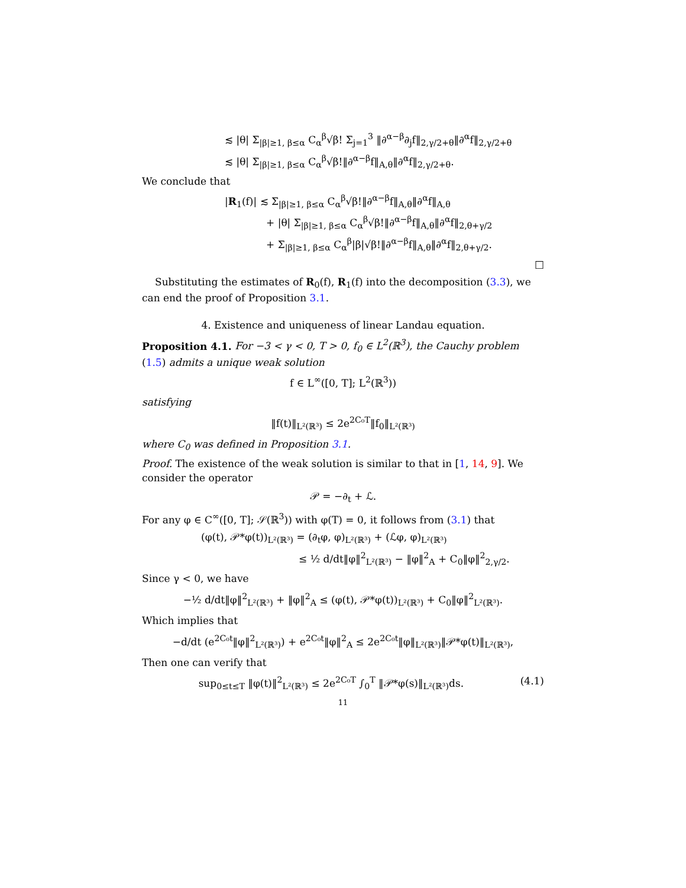≲ |θ| Σ<sub>|β|≥1, β≤α</sub> C<sub>α</sub><sup>β</sup>√β! Σ<sub>j=1</sub><sup>3</sup> ‖∂<sup>α−β</sup>∂<sub>j</sub>f‖<sub>2,γ/2+θ</sub>‖∂<sup>α</sup>f‖<sub>2,γ/2+θ</sub>
≲ |θ| Σ<sub>|β|≥1, β≤α</sub> C<sub>α</sub><sup>β</sup>√β!‖∂<sup>α−β</sup>f‖<sub>A,θ</sub>‖∂<sup>α</sup>f‖<sub>2,γ/2+θ</sub>.
We conclude that
|R<sub>1</sub>(f)| ≲ Σ<sub>|β|≥1, β≤α</sub> C<sub>α</sub><sup>β</sup>√β!‖∂<sup>α−β</sup>f‖<sub>A,θ</sub>‖∂<sup>α</sup>f‖<sub>A,θ</sub>
+ |θ| Σ<sub>|β|≥1, β≤α</sub> C<sub>α</sub><sup>β</sup>√β!‖∂<sup>α−β</sup>f‖<sub>A,θ</sub>‖∂<sup>α</sup>f‖<sub>2,θ+γ/2</sub>
+ Σ<sub>|β|≥1, β≤α</sub> C<sub>α</sub><sup>β</sup>|β|√β!‖∂<sup>α−β</sup>f‖<sub>A,θ</sub>‖∂<sup>α</sup>f‖<sub>2,θ+γ/2</sub>.
□
Substituting the estimates of R<sub>0</sub>(f), R<sub>1</sub>(f) into the decomposition (3.3), we can end the proof of Proposition 3.1.
4. Existence and uniqueness of linear Landau equation.
Proposition 4.1. For −3 < γ < 0, T > 0, f<sub>0</sub> ∈ L<sup>2</sup>(ℝ<sup>3</sup>), the Cauchy problem (1.5) admits a unique weak solution
f ∈ L<sup>∞</sup>([0, T]; L<sup>2</sup>(ℝ<sup>3</sup>))
satisfying
‖f(t)‖<sub>L²(ℝ³)</sub> ≤ 2e<sup>2C₀T</sup>‖f<sub>0</sub>‖<sub>L²(ℝ³)</sub>
where C<sub>0</sub> was defined in Proposition 3.1.
Proof. The existence of the weak solution is similar to that in [1, 14, 9]. We consider the operator
𝒫 = −∂<sub>t</sub> + ℒ.
For any φ ∈ C<sup>∞</sup>([0, T]; 𝒮(ℝ<sup>3</sup>)) with φ(T) = 0, it follows from (3.1) that
(φ(t), 𝒫*φ(t))<sub>L²(ℝ³)</sub> = (∂<sub>t</sub>φ, φ)<sub>L²(ℝ³)</sub> + (ℒφ, φ)<sub>L²(ℝ³)</sub>
≤ ½ d/dt‖φ‖<sup>2</sup><sub>L²(ℝ³)</sub> − ‖φ‖<sup>2</sup><sub>A</sub> + C<sub>0</sub>‖φ‖<sup>2</sup><sub>2,γ/2</sub>.
Since γ < 0, we have
−½ d/dt‖φ‖<sup>2</sup><sub>L²(ℝ³)</sub> + ‖φ‖<sup>2</sup><sub>A</sub> ≤ (φ(t), 𝒫*φ(t))<sub>L²(ℝ³)</sub> + C<sub>0</sub>‖φ‖<sup>2</sup><sub>L²(ℝ³)</sub>.
Which implies that
−d/dt (e<sup>2C₀t</sup>‖φ‖<sup>2</sup><sub>L²(ℝ³)</sub>) + e<sup>2C₀t</sup>‖φ‖<sup>2</sup><sub>A</sub> ≤ 2e<sup>2C₀t</sup>‖φ‖<sub>L²(ℝ³)</sub>‖𝒫*φ(t)‖<sub>L²(ℝ³)</sub>,
Then one can verify that
(4.1) sup<sub>0≤t≤T</sub> ‖φ(t)‖<sup>2</sup><sub>L²(ℝ³)</sub> ≤ 2e<sup>2C₀T</sup> ∫<sub>0</sub><sup>T</sup> ‖𝒫*φ(s)‖<sub>L²(ℝ³)</sub>ds.
11